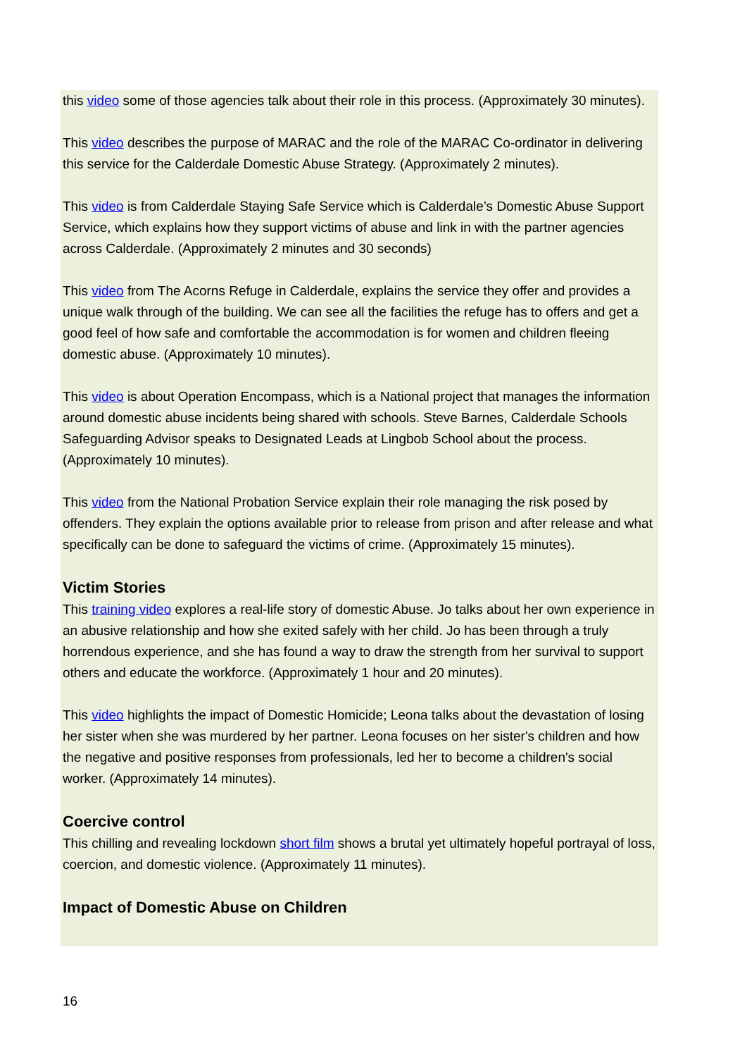this video some of those agencies talk about their role in this process. (Approximately 30 minutes).
This video describes the purpose of MARAC and the role of the MARAC Co-ordinator in delivering this service for the Calderdale Domestic Abuse Strategy. (Approximately 2 minutes).
This video is from Calderdale Staying Safe Service which is Calderdale’s Domestic Abuse Support Service, which explains how they support victims of abuse and link in with the partner agencies across Calderdale. (Approximately 2 minutes and 30 seconds)
This video from The Acorns Refuge in Calderdale, explains the service they offer and provides a unique walk through of the building. We can see all the facilities the refuge has to offers and get a good feel of how safe and comfortable the accommodation is for women and children fleeing domestic abuse. (Approximately 10 minutes).
This video is about Operation Encompass, which is a National project that manages the information around domestic abuse incidents being shared with schools. Steve Barnes, Calderdale Schools Safeguarding Advisor speaks to Designated Leads at Lingbob School about the process. (Approximately 10 minutes).
This video from the National Probation Service explain their role managing the risk posed by offenders. They explain the options available prior to release from prison and after release and what specifically can be done to safeguard the victims of crime. (Approximately 15 minutes).
Victim Stories
This training video explores a real-life story of domestic Abuse. Jo talks about her own experience in an abusive relationship and how she exited safely with her child. Jo has been through a truly horrendous experience, and she has found a way to draw the strength from her survival to support others and educate the workforce. (Approximately 1 hour and 20 minutes).
This video highlights the impact of Domestic Homicide; Leona talks about the devastation of losing her sister when she was murdered by her partner. Leona focuses on her sister's children and how the negative and positive responses from professionals, led her to become a children's social worker. (Approximately 14 minutes).
Coercive control
This chilling and revealing lockdown short film shows a brutal yet ultimately hopeful portrayal of loss, coercion, and domestic violence. (Approximately 11 minutes).
Impact of Domestic Abuse on Children
16